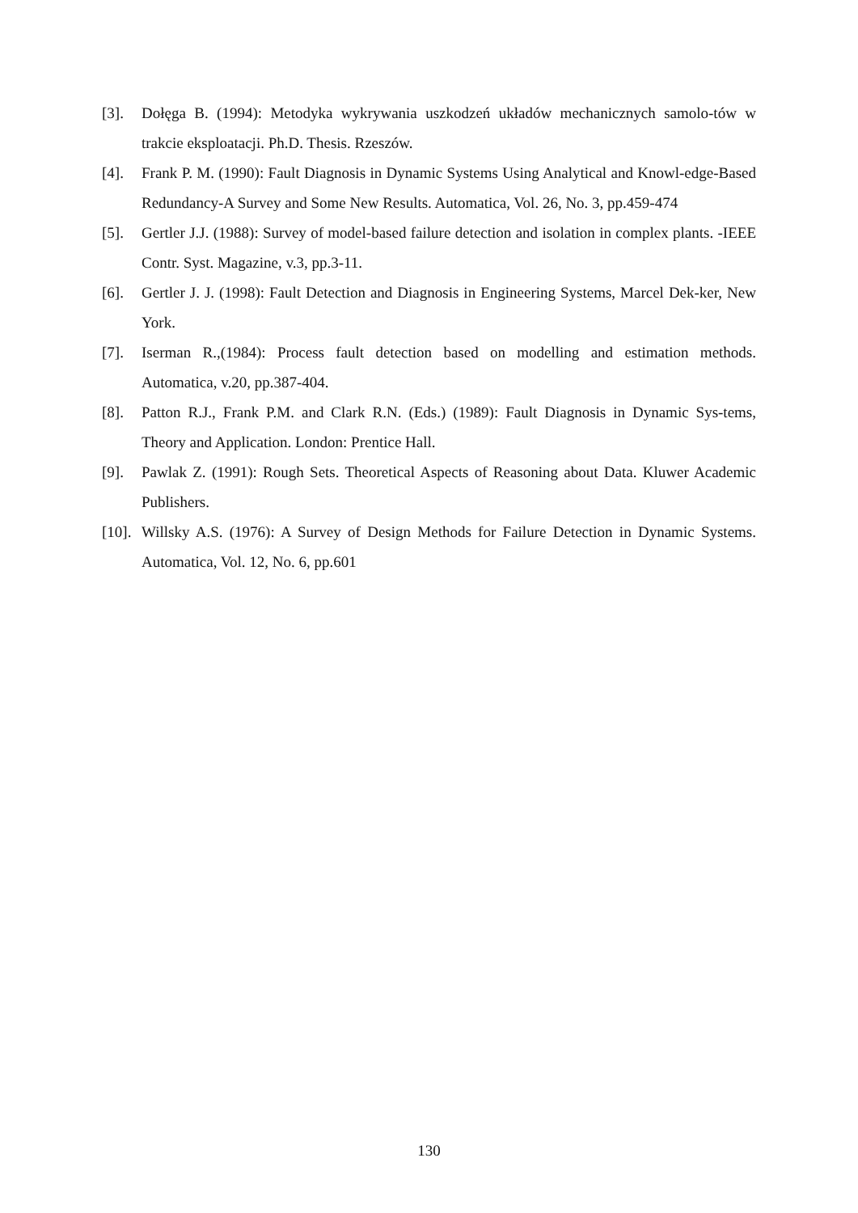[3]. Dołęga B. (1994): Metodyka wykrywania uszkodzeń układów mechanicznych samolo-tów w trakcie eksploatacji. Ph.D. Thesis. Rzeszów.
[4]. Frank P. M. (1990): Fault Diagnosis in Dynamic Systems Using Analytical and Knowl-edge-Based Redundancy-A Survey and Some New Results. Automatica, Vol. 26, No. 3, pp.459-474
[5]. Gertler J.J. (1988): Survey of model-based failure detection and isolation in complex plants. -IEEE Contr. Syst. Magazine, v.3, pp.3-11.
[6]. Gertler J. J. (1998): Fault Detection and Diagnosis in Engineering Systems, Marcel Dek-ker, New York.
[7]. Iserman R.,(1984): Process fault detection based on modelling and estimation methods. Automatica, v.20, pp.387-404.
[8]. Patton R.J., Frank P.M. and Clark R.N. (Eds.) (1989): Fault Diagnosis in Dynamic Sys-tems, Theory and Application. London: Prentice Hall.
[9]. Pawlak Z. (1991): Rough Sets. Theoretical Aspects of Reasoning about Data. Kluwer Academic Publishers.
[10]. Willsky A.S. (1976): A Survey of Design Methods for Failure Detection in Dynamic Systems. Automatica, Vol. 12, No. 6, pp.601
130